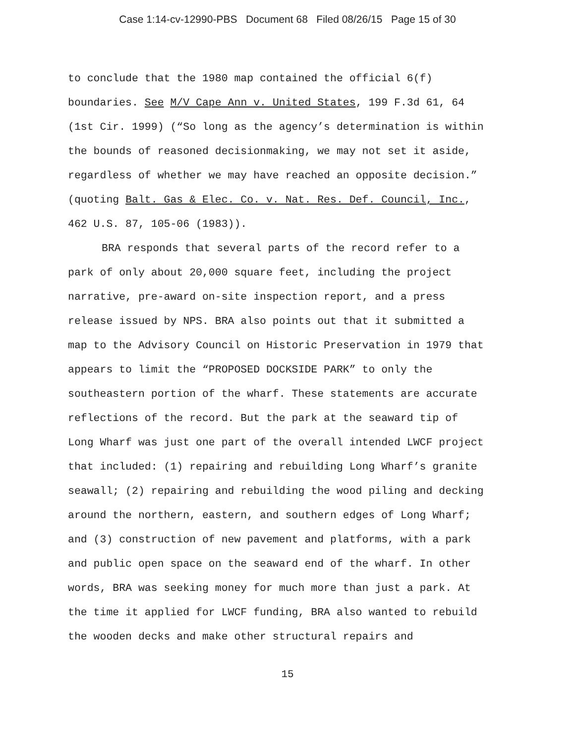Case 1:14-cv-12990-PBS Document 68 Filed 08/26/15 Page 15 of 30
to conclude that the 1980 map contained the official 6(f) boundaries. See M/V Cape Ann v. United States, 199 F.3d 61, 64 (1st Cir. 1999) (“So long as the agency’s determination is within the bounds of reasoned decisionmaking, we may not set it aside, regardless of whether we may have reached an opposite decision.” (quoting Balt. Gas & Elec. Co. v. Nat. Res. Def. Council, Inc., 462 U.S. 87, 105-06 (1983)).
BRA responds that several parts of the record refer to a park of only about 20,000 square feet, including the project narrative, pre-award on-site inspection report, and a press release issued by NPS. BRA also points out that it submitted a map to the Advisory Council on Historic Preservation in 1979 that appears to limit the “PROPOSED DOCKSIDE PARK” to only the southeastern portion of the wharf. These statements are accurate reflections of the record. But the park at the seaward tip of Long Wharf was just one part of the overall intended LWCF project that included: (1) repairing and rebuilding Long Wharf’s granite seawall; (2) repairing and rebuilding the wood piling and decking around the northern, eastern, and southern edges of Long Wharf; and (3) construction of new pavement and platforms, with a park and public open space on the seaward end of the wharf. In other words, BRA was seeking money for much more than just a park. At the time it applied for LWCF funding, BRA also wanted to rebuild the wooden decks and make other structural repairs and
15